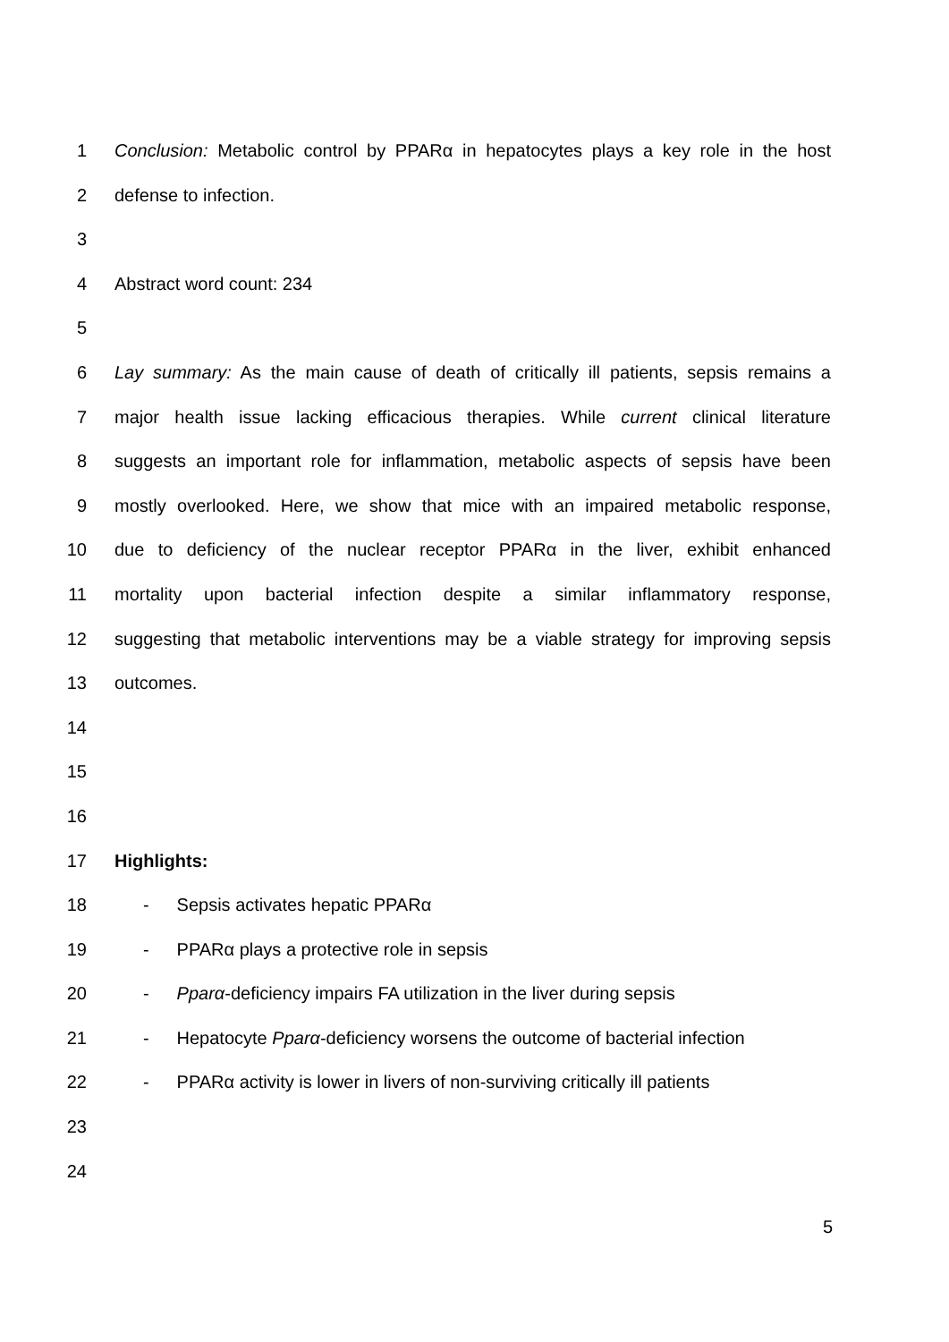1 Conclusion: Metabolic control by PPARα in hepatocytes plays a key role in the host
2 defense to infection.
3
4 Abstract word count: 234
5
6 Lay summary: As the main cause of death of critically ill patients, sepsis remains a
7 major health issue lacking efficacious therapies. While current clinical literature
8 suggests an important role for inflammation, metabolic aspects of sepsis have been
9 mostly overlooked. Here, we show that mice with an impaired metabolic response,
10 due to deficiency of the nuclear receptor PPARα in the liver, exhibit enhanced
11 mortality upon bacterial infection despite a similar inflammatory response,
12 suggesting that metabolic interventions may be a viable strategy for improving sepsis
13 outcomes.
14
15
16
17 Highlights:
18 - Sepsis activates hepatic PPARα
19 - PPARα plays a protective role in sepsis
20 - Pparα-deficiency impairs FA utilization in the liver during sepsis
21 - Hepatocyte Pparα-deficiency worsens the outcome of bacterial infection
22 - PPARα activity is lower in livers of non-surviving critically ill patients
23
24
5